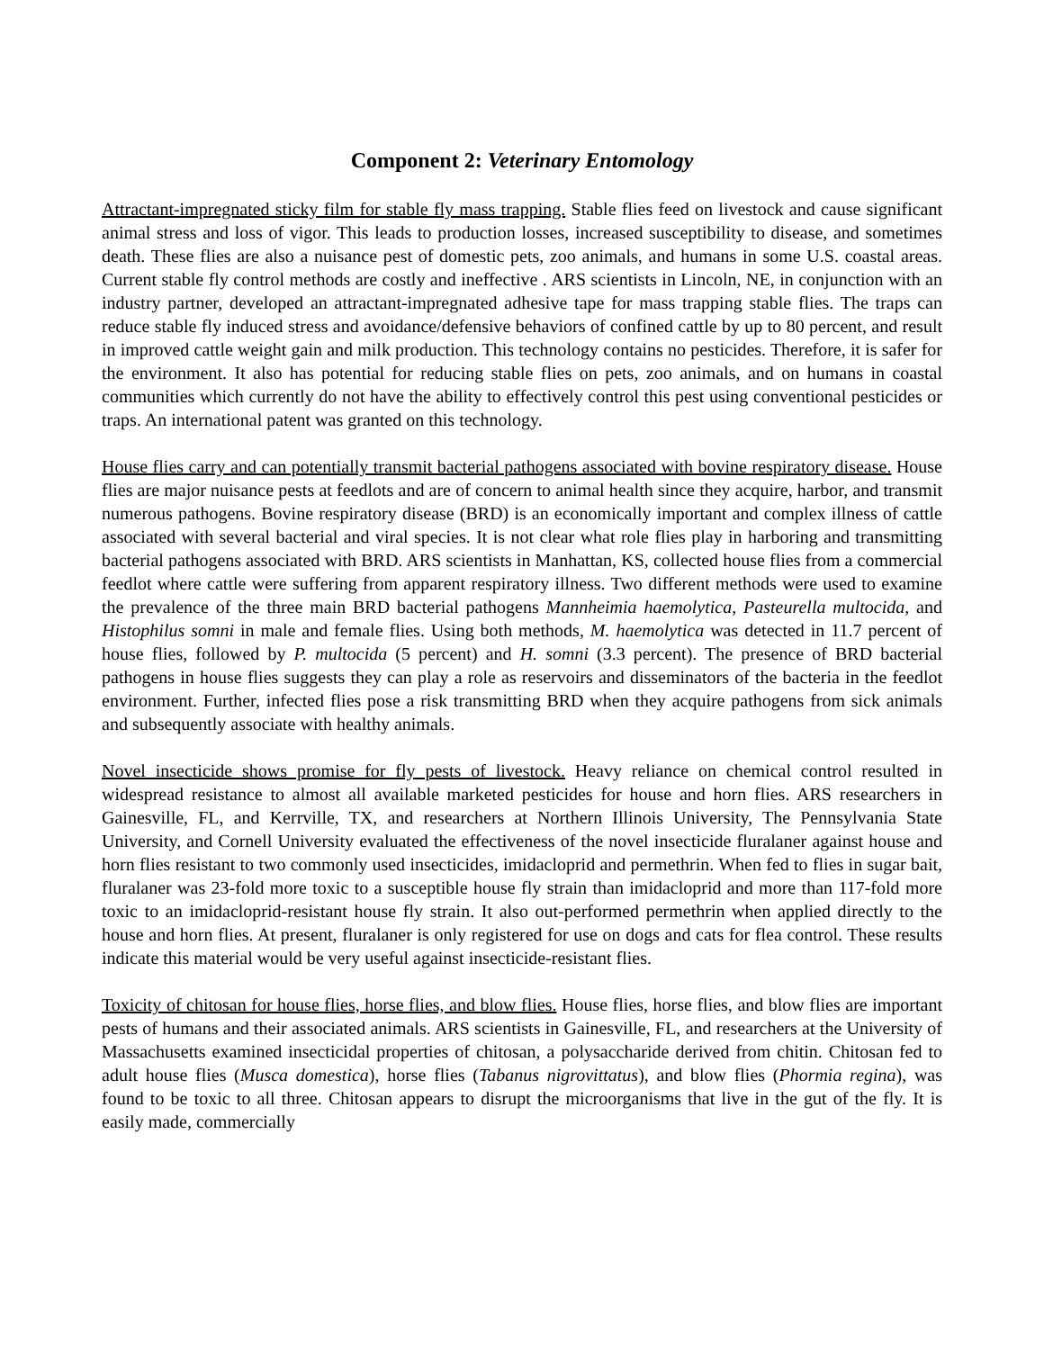Component 2: Veterinary Entomology
Attractant-impregnated sticky film for stable fly mass trapping. Stable flies feed on livestock and cause significant animal stress and loss of vigor. This leads to production losses, increased susceptibility to disease, and sometimes death. These flies are also a nuisance pest of domestic pets, zoo animals, and humans in some U.S. coastal areas. Current stable fly control methods are costly and ineffective . ARS scientists in Lincoln, NE, in conjunction with an industry partner, developed an attractant-impregnated adhesive tape for mass trapping stable flies. The traps can reduce stable fly induced stress and avoidance/defensive behaviors of confined cattle by up to 80 percent, and result in improved cattle weight gain and milk production. This technology contains no pesticides. Therefore, it is safer for the environment. It also has potential for reducing stable flies on pets, zoo animals, and on humans in coastal communities which currently do not have the ability to effectively control this pest using conventional pesticides or traps. An international patent was granted on this technology.
House flies carry and can potentially transmit bacterial pathogens associated with bovine respiratory disease. House flies are major nuisance pests at feedlots and are of concern to animal health since they acquire, harbor, and transmit numerous pathogens. Bovine respiratory disease (BRD) is an economically important and complex illness of cattle associated with several bacterial and viral species. It is not clear what role flies play in harboring and transmitting bacterial pathogens associated with BRD. ARS scientists in Manhattan, KS, collected house flies from a commercial feedlot where cattle were suffering from apparent respiratory illness. Two different methods were used to examine the prevalence of the three main BRD bacterial pathogens Mannheimia haemolytica, Pasteurella multocida, and Histophilus somni in male and female flies. Using both methods, M. haemolytica was detected in 11.7 percent of house flies, followed by P. multocida (5 percent) and H. somni (3.3 percent). The presence of BRD bacterial pathogens in house flies suggests they can play a role as reservoirs and disseminators of the bacteria in the feedlot environment. Further, infected flies pose a risk transmitting BRD when they acquire pathogens from sick animals and subsequently associate with healthy animals.
Novel insecticide shows promise for fly pests of livestock. Heavy reliance on chemical control resulted in widespread resistance to almost all available marketed pesticides for house and horn flies. ARS researchers in Gainesville, FL, and Kerrville, TX, and researchers at Northern Illinois University, The Pennsylvania State University, and Cornell University evaluated the effectiveness of the novel insecticide fluralaner against house and horn flies resistant to two commonly used insecticides, imidacloprid and permethrin. When fed to flies in sugar bait, fluralaner was 23-fold more toxic to a susceptible house fly strain than imidacloprid and more than 117-fold more toxic to an imidacloprid-resistant house fly strain. It also out-performed permethrin when applied directly to the house and horn flies. At present, fluralaner is only registered for use on dogs and cats for flea control. These results indicate this material would be very useful against insecticide-resistant flies.
Toxicity of chitosan for house flies, horse flies, and blow flies. House flies, horse flies, and blow flies are important pests of humans and their associated animals. ARS scientists in Gainesville, FL, and researchers at the University of Massachusetts examined insecticidal properties of chitosan, a polysaccharide derived from chitin. Chitosan fed to adult house flies (Musca domestica), horse flies (Tabanus nigrovittatus), and blow flies (Phormia regina), was found to be toxic to all three. Chitosan appears to disrupt the microorganisms that live in the gut of the fly. It is easily made, commercially